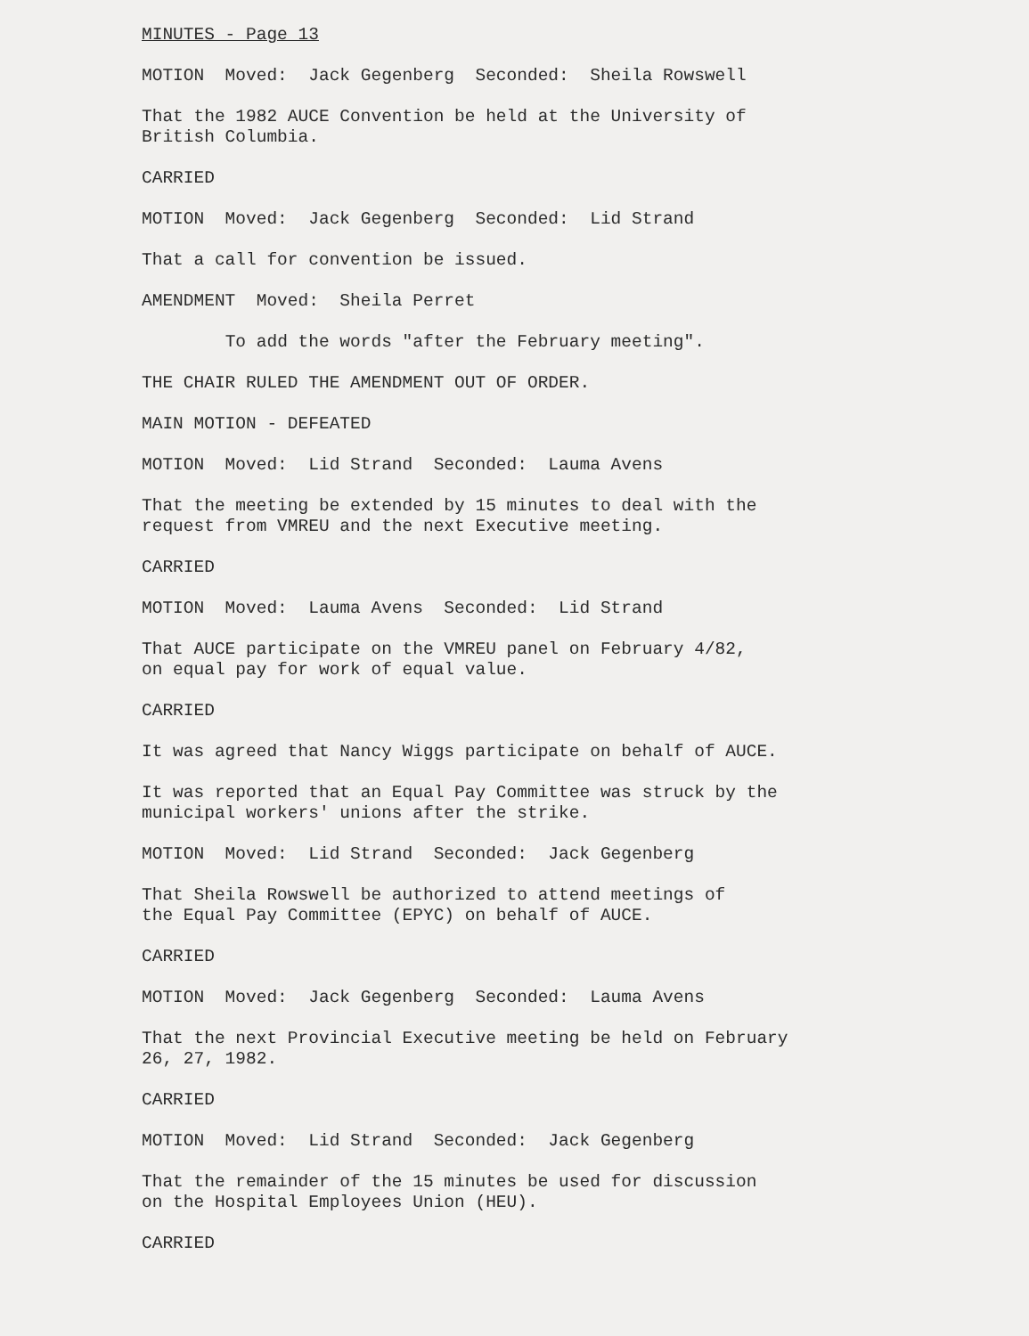MINUTES - Page 13
MOTION Moved: Jack Gegenberg Seconded: Sheila Rowswell
That the 1982 AUCE Convention be held at the University of British Columbia.
CARRIED
MOTION Moved: Jack Gegenberg Seconded: Lid Strand
That a call for convention be issued.
AMENDMENT Moved: Sheila Perret
To add the words "after the February meeting".
THE CHAIR RULED THE AMENDMENT OUT OF ORDER.
MAIN MOTION - DEFEATED
MOTION Moved: Lid Strand Seconded: Lauma Avens
That the meeting be extended by 15 minutes to deal with the request from VMREU and the next Executive meeting.
CARRIED
MOTION Moved: Lauma Avens Seconded: Lid Strand
That AUCE participate on the VMREU panel on February 4/82, on equal pay for work of equal value.
CARRIED
It was agreed that Nancy Wiggs participate on behalf of AUCE.
It was reported that an Equal Pay Committee was struck by the municipal workers' unions after the strike.
MOTION Moved: Lid Strand Seconded: Jack Gegenberg
That Sheila Rowswell be authorized to attend meetings of the Equal Pay Committee (EPYC) on behalf of AUCE.
CARRIED
MOTION Moved: Jack Gegenberg Seconded: Lauma Avens
That the next Provincial Executive meeting be held on February 26, 27, 1982.
CARRIED
MOTION Moved: Lid Strand Seconded: Jack Gegenberg
That the remainder of the 15 minutes be used for discussion on the Hospital Employees Union (HEU).
CARRIED